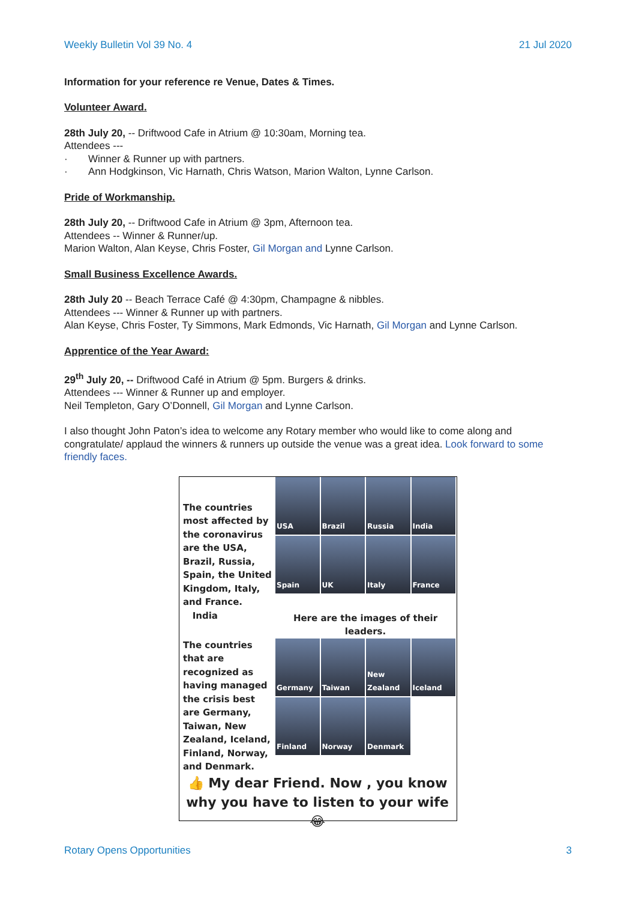Weekly Bulletin Vol 39 No. 4 21 Jul 2020
Information for your reference re Venue, Dates & Times.
Volunteer Award.
28th July 20, -- Driftwood Cafe in Atrium @ 10:30am, Morning tea.
Attendees ---
· Winner & Runner up with partners.
· Ann Hodgkinson, Vic Harnath, Chris Watson, Marion Walton, Lynne Carlson.
Pride of Workmanship.
28th July 20, -- Driftwood Cafe in Atrium @ 3pm, Afternoon tea.
Attendees -- Winner & Runner/up.
Marion Walton, Alan Keyse, Chris Foster, Gil Morgan and Lynne Carlson.
Small Business Excellence Awards.
28th July 20 -- Beach Terrace Café @ 4:30pm, Champagne & nibbles.
Attendees --- Winner & Runner up with partners.
Alan Keyse, Chris Foster, Ty Simmons, Mark Edmonds, Vic Harnath, Gil Morgan and Lynne Carlson.
Apprentice of the Year Award:
29<sup>th</sup> July 20, -- Driftwood Café in Atrium @ 5pm. Burgers & drinks.
Attendees --- Winner & Runner up and employer.
Neil Templeton, Gary O’Donnell, Gil Morgan and Lynne Carlson.
I also thought John Paton’s idea to welcome any Rotary member who would like to come along and congratulate/ applaud the winners & runners up outside the venue was a great idea. Look forward to some friendly faces.
The countries most affected by the coronavirus are the USA, Brazil, Russia, Spain, the United Kingdom, Italy, and France.
India
USA
Brazil
Russia
India
Spain
UK
Italy
France
Here are the images of their leaders.
The countries that are recognized as having managed the crisis best are Germany, Taiwan, New Zealand, Iceland, Finland, Norway, and Denmark.
Germany
Taiwan
New Zealand
Iceland
Finland
Norway
Denmark
👍 My dear Friend. Now , you know why you have to listen to your wife😂
Rotary Opens Opportunities 3